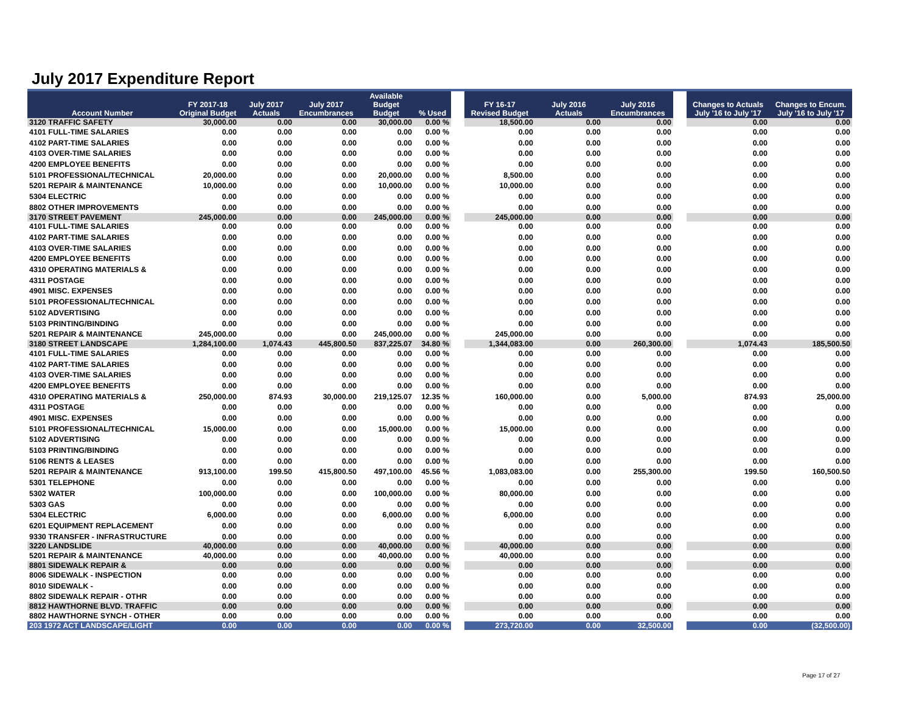July 2017 Expenditure Report
| Account Number | FY 2017-18 Original Budget | July 2017 Actuals | July 2017 Encumbrances | Available Budget Budget | % Used | | FY 16-17 Revised Budget | July 2016 Actuals | July 2016 Encumbrances | | Changes to Actuals July '16 to July '17 | Changes to Encum. July '16 to July '17 |
| --- | --- | --- | --- | --- | --- | --- | --- | --- | --- | --- | --- | --- |
| 3120 TRAFFIC SAFETY | 30,000.00 | 0.00 | 0.00 | 30,000.00 | 0.00 % | | 18,500.00 | 0.00 | 0.00 | | 0.00 | 0.00 |
| 4101 FULL-TIME SALARIES | 0.00 | 0.00 | 0.00 | 0.00 | 0.00 % | | 0.00 | 0.00 | 0.00 | | 0.00 | 0.00 |
| 4102 PART-TIME SALARIES | 0.00 | 0.00 | 0.00 | 0.00 | 0.00 % | | 0.00 | 0.00 | 0.00 | | 0.00 | 0.00 |
| 4103 OVER-TIME SALARIES | 0.00 | 0.00 | 0.00 | 0.00 | 0.00 % | | 0.00 | 0.00 | 0.00 | | 0.00 | 0.00 |
| 4200 EMPLOYEE BENEFITS | 0.00 | 0.00 | 0.00 | 0.00 | 0.00 % | | 0.00 | 0.00 | 0.00 | | 0.00 | 0.00 |
| 5101 PROFESSIONAL/TECHNICAL | 20,000.00 | 0.00 | 0.00 | 20,000.00 | 0.00 % | | 8,500.00 | 0.00 | 0.00 | | 0.00 | 0.00 |
| 5201 REPAIR & MAINTENANCE | 10,000.00 | 0.00 | 0.00 | 10,000.00 | 0.00 % | | 10,000.00 | 0.00 | 0.00 | | 0.00 | 0.00 |
| 5304 ELECTRIC | 0.00 | 0.00 | 0.00 | 0.00 | 0.00 % | | 0.00 | 0.00 | 0.00 | | 0.00 | 0.00 |
| 8802 OTHER IMPROVEMENTS | 0.00 | 0.00 | 0.00 | 0.00 | 0.00 % | | 0.00 | 0.00 | 0.00 | | 0.00 | 0.00 |
| 3170 STREET PAVEMENT | 245,000.00 | 0.00 | 0.00 | 245,000.00 | 0.00 % | | 245,000.00 | 0.00 | 0.00 | | 0.00 | 0.00 |
| 4101 FULL-TIME SALARIES | 0.00 | 0.00 | 0.00 | 0.00 | 0.00 % | | 0.00 | 0.00 | 0.00 | | 0.00 | 0.00 |
| 4102 PART-TIME SALARIES | 0.00 | 0.00 | 0.00 | 0.00 | 0.00 % | | 0.00 | 0.00 | 0.00 | | 0.00 | 0.00 |
| 4103 OVER-TIME SALARIES | 0.00 | 0.00 | 0.00 | 0.00 | 0.00 % | | 0.00 | 0.00 | 0.00 | | 0.00 | 0.00 |
| 4200 EMPLOYEE BENEFITS | 0.00 | 0.00 | 0.00 | 0.00 | 0.00 % | | 0.00 | 0.00 | 0.00 | | 0.00 | 0.00 |
| 4310 OPERATING MATERIALS & | 0.00 | 0.00 | 0.00 | 0.00 | 0.00 % | | 0.00 | 0.00 | 0.00 | | 0.00 | 0.00 |
| 4311 POSTAGE | 0.00 | 0.00 | 0.00 | 0.00 | 0.00 % | | 0.00 | 0.00 | 0.00 | | 0.00 | 0.00 |
| 4901 MISC. EXPENSES | 0.00 | 0.00 | 0.00 | 0.00 | 0.00 % | | 0.00 | 0.00 | 0.00 | | 0.00 | 0.00 |
| 5101 PROFESSIONAL/TECHNICAL | 0.00 | 0.00 | 0.00 | 0.00 | 0.00 % | | 0.00 | 0.00 | 0.00 | | 0.00 | 0.00 |
| 5102 ADVERTISING | 0.00 | 0.00 | 0.00 | 0.00 | 0.00 % | | 0.00 | 0.00 | 0.00 | | 0.00 | 0.00 |
| 5103 PRINTING/BINDING | 0.00 | 0.00 | 0.00 | 0.00 | 0.00 % | | 0.00 | 0.00 | 0.00 | | 0.00 | 0.00 |
| 5201 REPAIR & MAINTENANCE | 245,000.00 | 0.00 | 0.00 | 245,000.00 | 0.00 % | | 245,000.00 | 0.00 | 0.00 | | 0.00 | 0.00 |
| 3180 STREET LANDSCAPE | 1,284,100.00 | 1,074.43 | 445,800.50 | 837,225.07 | 34.80 % | | 1,344,083.00 | 0.00 | 260,300.00 | | 1,074.43 | 185,500.50 |
| 4101 FULL-TIME SALARIES | 0.00 | 0.00 | 0.00 | 0.00 | 0.00 % | | 0.00 | 0.00 | 0.00 | | 0.00 | 0.00 |
| 4102 PART-TIME SALARIES | 0.00 | 0.00 | 0.00 | 0.00 | 0.00 % | | 0.00 | 0.00 | 0.00 | | 0.00 | 0.00 |
| 4103 OVER-TIME SALARIES | 0.00 | 0.00 | 0.00 | 0.00 | 0.00 % | | 0.00 | 0.00 | 0.00 | | 0.00 | 0.00 |
| 4200 EMPLOYEE BENEFITS | 0.00 | 0.00 | 0.00 | 0.00 | 0.00 % | | 0.00 | 0.00 | 0.00 | | 0.00 | 0.00 |
| 4310 OPERATING MATERIALS & | 250,000.00 | 874.93 | 30,000.00 | 219,125.07 | 12.35 % | | 160,000.00 | 0.00 | 5,000.00 | | 874.93 | 25,000.00 |
| 4311 POSTAGE | 0.00 | 0.00 | 0.00 | 0.00 | 0.00 % | | 0.00 | 0.00 | 0.00 | | 0.00 | 0.00 |
| 4901 MISC. EXPENSES | 0.00 | 0.00 | 0.00 | 0.00 | 0.00 % | | 0.00 | 0.00 | 0.00 | | 0.00 | 0.00 |
| 5101 PROFESSIONAL/TECHNICAL | 15,000.00 | 0.00 | 0.00 | 15,000.00 | 0.00 % | | 15,000.00 | 0.00 | 0.00 | | 0.00 | 0.00 |
| 5102 ADVERTISING | 0.00 | 0.00 | 0.00 | 0.00 | 0.00 % | | 0.00 | 0.00 | 0.00 | | 0.00 | 0.00 |
| 5103 PRINTING/BINDING | 0.00 | 0.00 | 0.00 | 0.00 | 0.00 % | | 0.00 | 0.00 | 0.00 | | 0.00 | 0.00 |
| 5106 RENTS & LEASES | 0.00 | 0.00 | 0.00 | 0.00 | 0.00 % | | 0.00 | 0.00 | 0.00 | | 0.00 | 0.00 |
| 5201 REPAIR & MAINTENANCE | 913,100.00 | 199.50 | 415,800.50 | 497,100.00 | 45.56 % | | 1,083,083.00 | 0.00 | 255,300.00 | | 199.50 | 160,500.50 |
| 5301 TELEPHONE | 0.00 | 0.00 | 0.00 | 0.00 | 0.00 % | | 0.00 | 0.00 | 0.00 | | 0.00 | 0.00 |
| 5302 WATER | 100,000.00 | 0.00 | 0.00 | 100,000.00 | 0.00 % | | 80,000.00 | 0.00 | 0.00 | | 0.00 | 0.00 |
| 5303 GAS | 0.00 | 0.00 | 0.00 | 0.00 | 0.00 % | | 0.00 | 0.00 | 0.00 | | 0.00 | 0.00 |
| 5304 ELECTRIC | 6,000.00 | 0.00 | 0.00 | 6,000.00 | 0.00 % | | 6,000.00 | 0.00 | 0.00 | | 0.00 | 0.00 |
| 6201 EQUIPMENT REPLACEMENT | 0.00 | 0.00 | 0.00 | 0.00 | 0.00 % | | 0.00 | 0.00 | 0.00 | | 0.00 | 0.00 |
| 9330 TRANSFER - INFRASTRUCTURE | 0.00 | 0.00 | 0.00 | 0.00 | 0.00 % | | 0.00 | 0.00 | 0.00 | | 0.00 | 0.00 |
| 3220 LANDSLIDE | 40,000.00 | 0.00 | 0.00 | 40,000.00 | 0.00 % | | 40,000.00 | 0.00 | 0.00 | | 0.00 | 0.00 |
| 5201 REPAIR & MAINTENANCE | 40,000.00 | 0.00 | 0.00 | 40,000.00 | 0.00 % | | 40,000.00 | 0.00 | 0.00 | | 0.00 | 0.00 |
| 8801 SIDEWALK REPAIR & | 0.00 | 0.00 | 0.00 | 0.00 | 0.00 % | | 0.00 | 0.00 | 0.00 | | 0.00 | 0.00 |
| 8006 SIDEWALK - INSPECTION | 0.00 | 0.00 | 0.00 | 0.00 | 0.00 % | | 0.00 | 0.00 | 0.00 | | 0.00 | 0.00 |
| 8010 SIDEWALK - | 0.00 | 0.00 | 0.00 | 0.00 | 0.00 % | | 0.00 | 0.00 | 0.00 | | 0.00 | 0.00 |
| 8802 SIDEWALK REPAIR - OTHR | 0.00 | 0.00 | 0.00 | 0.00 | 0.00 % | | 0.00 | 0.00 | 0.00 | | 0.00 | 0.00 |
| 8812 HAWTHORNE BLVD. TRAFFIC | 0.00 | 0.00 | 0.00 | 0.00 | 0.00 % | | 0.00 | 0.00 | 0.00 | | 0.00 | 0.00 |
| 8802 HAWTHORNE SYNCH - OTHER | 0.00 | 0.00 | 0.00 | 0.00 | 0.00 % | | 0.00 | 0.00 | 0.00 | | 0.00 | 0.00 |
| 203 1972 ACT LANDSCAPE/LIGHT | 0.00 | 0.00 | 0.00 | 0.00 | 0.00 % | | 273,720.00 | 0.00 | 32,500.00 | | 0.00 | (32,500.00) |
Page 17 of 27